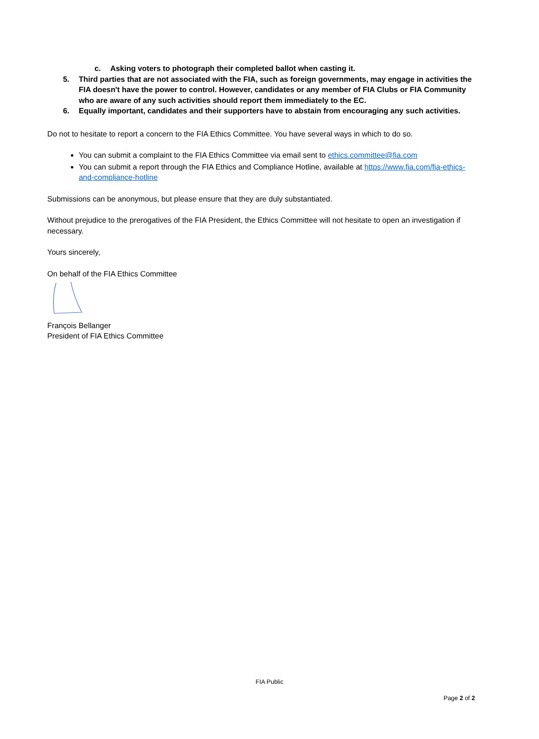c. Asking voters to photograph their completed ballot when casting it.
5. Third parties that are not associated with the FIA, such as foreign governments, may engage in activities the FIA doesn't have the power to control. However, candidates or any member of FIA Clubs or FIA Community who are aware of any such activities should report them immediately to the EC.
6. Equally important, candidates and their supporters have to abstain from encouraging any such activities.
Do not to hesitate to report a concern to the FIA Ethics Committee. You have several ways in which to do so.
You can submit a complaint to the FIA Ethics Committee via email sent to ethics.committee@fia.com
You can submit a report through the FIA Ethics and Compliance Hotline, available at https://www.fia.com/fia-ethics-and-compliance-hotline
Submissions can be anonymous, but please ensure that they are duly substantiated.
Without prejudice to the prerogatives of the FIA President, the Ethics Committee will not hesitate to open an investigation if necessary.
Yours sincerely,
On behalf of the FIA Ethics Committee
François Bellanger
President of FIA Ethics Committee
FIA Public
Page 2 of 2